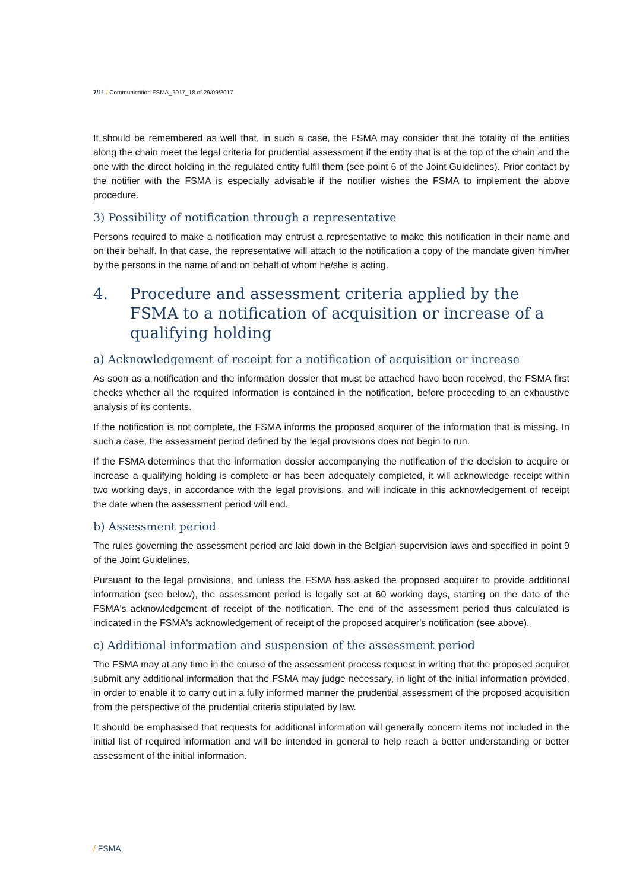7/11 / Communication FSMA_2017_18 of 29/09/2017
It should be remembered as well that, in such a case, the FSMA may consider that the totality of the entities along the chain meet the legal criteria for prudential assessment if the entity that is at the top of the chain and the one with the direct holding in the regulated entity fulfil them (see point 6 of the Joint Guidelines). Prior contact by the notifier with the FSMA is especially advisable if the notifier wishes the FSMA to implement the above procedure.
3) Possibility of notification through a representative
Persons required to make a notification may entrust a representative to make this notification in their name and on their behalf. In that case, the representative will attach to the notification a copy of the mandate given him/her by the persons in the name of and on behalf of whom he/she is acting.
4. Procedure and assessment criteria applied by the FSMA to a notification of acquisition or increase of a qualifying holding
a) Acknowledgement of receipt for a notification of acquisition or increase
As soon as a notification and the information dossier that must be attached have been received, the FSMA first checks whether all the required information is contained in the notification, before proceeding to an exhaustive analysis of its contents.
If the notification is not complete, the FSMA informs the proposed acquirer of the information that is missing. In such a case, the assessment period defined by the legal provisions does not begin to run.
If the FSMA determines that the information dossier accompanying the notification of the decision to acquire or increase a qualifying holding is complete or has been adequately completed, it will acknowledge receipt within two working days, in accordance with the legal provisions, and will indicate in this acknowledgement of receipt the date when the assessment period will end.
b) Assessment period
The rules governing the assessment period are laid down in the Belgian supervision laws and specified in point 9 of the Joint Guidelines.
Pursuant to the legal provisions, and unless the FSMA has asked the proposed acquirer to provide additional information (see below), the assessment period is legally set at 60 working days, starting on the date of the FSMA's acknowledgement of receipt of the notification. The end of the assessment period thus calculated is indicated in the FSMA's acknowledgement of receipt of the proposed acquirer's notification (see above).
c) Additional information and suspension of the assessment period
The FSMA may at any time in the course of the assessment process request in writing that the proposed acquirer submit any additional information that the FSMA may judge necessary, in light of the initial information provided, in order to enable it to carry out in a fully informed manner the prudential assessment of the proposed acquisition from the perspective of the prudential criteria stipulated by law.
It should be emphasised that requests for additional information will generally concern items not included in the initial list of required information and will be intended in general to help reach a better understanding or better assessment of the initial information.
/ FSMA